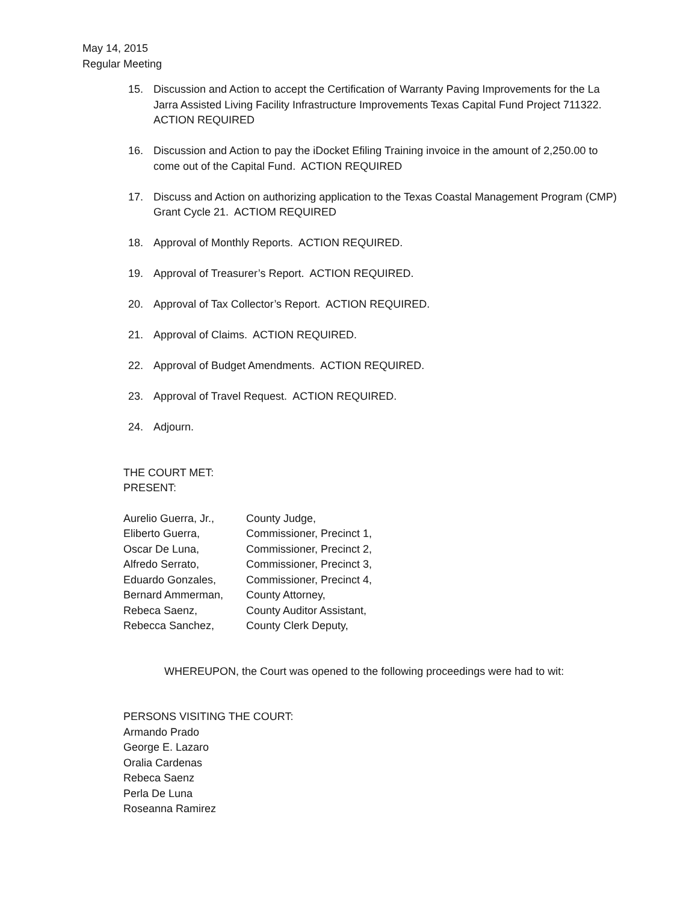May 14, 2015
Regular Meeting
15. Discussion and Action to accept the Certification of Warranty Paving Improvements for the La Jarra Assisted Living Facility Infrastructure Improvements Texas Capital Fund Project 711322. ACTION REQUIRED
16. Discussion and Action to pay the iDocket Efiling Training invoice in the amount of 2,250.00 to come out of the Capital Fund. ACTION REQUIRED
17. Discuss and Action on authorizing application to the Texas Coastal Management Program (CMP) Grant Cycle 21. ACTIOM REQUIRED
18. Approval of Monthly Reports. ACTION REQUIRED.
19. Approval of Treasurer’s Report. ACTION REQUIRED.
20. Approval of Tax Collector’s Report. ACTION REQUIRED.
21. Approval of Claims. ACTION REQUIRED.
22. Approval of Budget Amendments. ACTION REQUIRED.
23. Approval of Travel Request. ACTION REQUIRED.
24. Adjourn.
THE COURT MET:
PRESENT:
| Aurelio Guerra, Jr., | County Judge, |
| Eliberto Guerra, | Commissioner, Precinct 1, |
| Oscar De Luna, | Commissioner, Precinct 2, |
| Alfredo Serrato, | Commissioner, Precinct 3, |
| Eduardo Gonzales, | Commissioner, Precinct 4, |
| Bernard Ammerman, | County Attorney, |
| Rebeca Saenz, | County Auditor Assistant, |
| Rebecca Sanchez, | County Clerk Deputy, |
WHEREUPON, the Court was opened to the following proceedings were had to wit:
PERSONS VISITING THE COURT:
Armando Prado
George E. Lazaro
Oralia Cardenas
Rebeca Saenz
Perla De Luna
Roseanna Ramirez